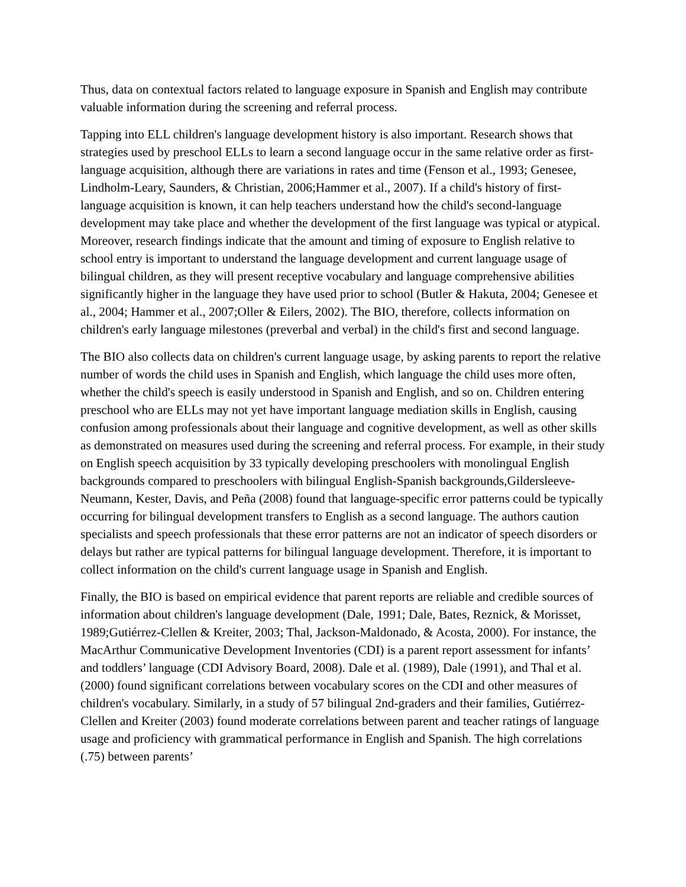Thus, data on contextual factors related to language exposure in Spanish and English may contribute valuable information during the screening and referral process.
Tapping into ELL children's language development history is also important. Research shows that strategies used by preschool ELLs to learn a second language occur in the same relative order as first-language acquisition, although there are variations in rates and time (Fenson et al., 1993; Genesee, Lindholm-Leary, Saunders, & Christian, 2006;Hammer et al., 2007). If a child's history of first-language acquisition is known, it can help teachers understand how the child's second-language development may take place and whether the development of the first language was typical or atypical. Moreover, research findings indicate that the amount and timing of exposure to English relative to school entry is important to understand the language development and current language usage of bilingual children, as they will present receptive vocabulary and language comprehensive abilities significantly higher in the language they have used prior to school (Butler & Hakuta, 2004; Genesee et al., 2004; Hammer et al., 2007;Oller & Eilers, 2002). The BIO, therefore, collects information on children's early language milestones (preverbal and verbal) in the child's first and second language.
The BIO also collects data on children's current language usage, by asking parents to report the relative number of words the child uses in Spanish and English, which language the child uses more often, whether the child's speech is easily understood in Spanish and English, and so on. Children entering preschool who are ELLs may not yet have important language mediation skills in English, causing confusion among professionals about their language and cognitive development, as well as other skills as demonstrated on measures used during the screening and referral process. For example, in their study on English speech acquisition by 33 typically developing preschoolers with monolingual English backgrounds compared to preschoolers with bilingual English-Spanish backgrounds,Gildersleeve-Neumann, Kester, Davis, and Peña (2008) found that language-specific error patterns could be typically occurring for bilingual development transfers to English as a second language. The authors caution specialists and speech professionals that these error patterns are not an indicator of speech disorders or delays but rather are typical patterns for bilingual language development. Therefore, it is important to collect information on the child's current language usage in Spanish and English.
Finally, the BIO is based on empirical evidence that parent reports are reliable and credible sources of information about children's language development (Dale, 1991; Dale, Bates, Reznick, & Morisset, 1989;Gutiérrez-Clellen & Kreiter, 2003; Thal, Jackson-Maldonado, & Acosta, 2000). For instance, the MacArthur Communicative Development Inventories (CDI) is a parent report assessment for infants’ and toddlers’ language (CDI Advisory Board, 2008). Dale et al. (1989), Dale (1991), and Thal et al. (2000) found significant correlations between vocabulary scores on the CDI and other measures of children's vocabulary. Similarly, in a study of 57 bilingual 2nd-graders and their families, Gutiérrez-Clellen and Kreiter (2003) found moderate correlations between parent and teacher ratings of language usage and proficiency with grammatical performance in English and Spanish. The high correlations (.75) between parents’